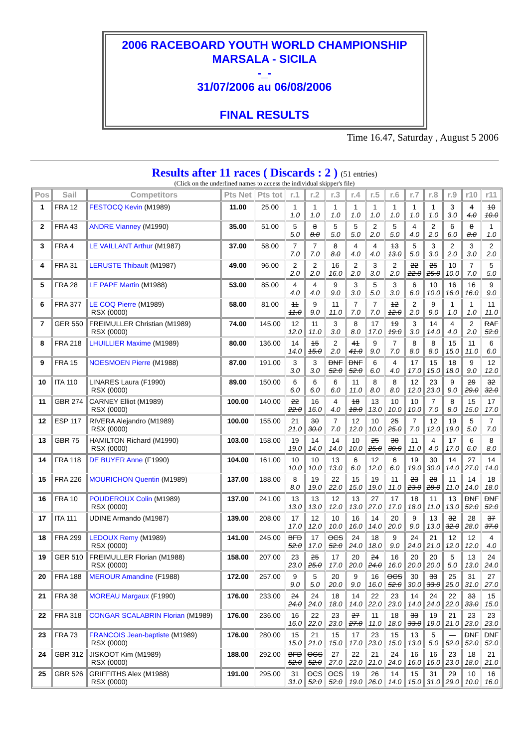2006 RACEBOARD YOUTH WORLD CHAMPIONSHIP
MARSALA - SICILA
-_-
31/07/2006 au 06/08/2006
FINAL RESULTS
Time 16.47, Saturday , August 5 2006
Results after 11 races ( Discards : 2 ) (51 entries)
(Click on the underlined names to access the individual skipper's file)
| Pos | Sail | Competitors | Pts Net | Pts tot | r.1 | r.2 | r.3 | r.4 | r.5 | r.6 | r.7 | r.8 | r.9 | r10 | r11 |
| --- | --- | --- | --- | --- | --- | --- | --- | --- | --- | --- | --- | --- | --- | --- | --- |
| 1 | FRA 12 | FESTOCQ Kevin (M1989) | 11.00 | 25.00 | 1 1.0 | 1 1.0 | 1 1.0 | 1 1.0 | 1 1.0 | 1 1.0 | 1 1.0 | 1 1.0 | 3 3.0 | 4 4.0 | 10 10.0 |
| 2 | FRA 43 | ANDRE Vianney (M1990) | 35.00 | 51.00 | 5 5.0 | 8 8.0 | 5 5.0 | 5 5.0 | 2 2.0 | 5 5.0 | 4 4.0 | 2 2.0 | 6 6.0 | 8 8.0 | 1 1.0 |
| 3 | FRA 4 | LE VAILLANT Arthur (M1987) | 37.00 | 58.00 | 7 7.0 | 7 7.0 | 8 8.0 | 4 4.0 | 4 4.0 | 13 13.0 | 5 5.0 | 3 3.0 | 2 2.0 | 3 3.0 | 2 2.0 |
| 4 | FRA 31 | LERUSTE Thibault (M1987) | 49.00 | 96.00 | 2 2.0 | 2 2.0 | 16 16.0 | 2 2.0 | 3 3.0 | 2 2.0 | 22 22.0 | 25 25.0 | 10 10.0 | 7 7.0 | 5 5.0 |
| 5 | FRA 28 | LE PAPE Martin (M1988) | 53.00 | 85.00 | 4 4.0 | 4 4.0 | 9 9.0 | 3 3.0 | 5 5.0 | 3 3.0 | 6 6.0 | 10 10.0 | 16 16.0 | 16 16.0 | 9 9.0 |
| 6 | FRA 377 | LE COQ Pierre (M1989) RSX (0000) | 58.00 | 81.00 | 11 11.0 | 9 9.0 | 11 11.0 | 7 7.0 | 7 7.0 | 12 12.0 | 2 2.0 | 9 9.0 | 1 1.0 | 1 1.0 | 11 11.0 |
| 7 | GER 550 | FREIMULLER Christian (M1989) RSX (0000) | 74.00 | 145.00 | 12 12.0 | 11 11.0 | 3 3.0 | 8 8.0 | 17 17.0 | 19 19.0 | 3 3.0 | 14 14.0 | 4 4.0 | 2 2.0 | RAF 52.0 |
| 8 | FRA 218 | LHUILLIER Maxime (M1989) | 80.00 | 136.00 | 14 14.0 | 15 15.0 | 2 2.0 | 41 41.0 | 9 9.0 | 7 7.0 | 8 8.0 | 8 8.0 | 15 15.0 | 11 11.0 | 6 6.0 |
| 9 | FRA 15 | NOESMOEN Pierre (M1988) | 87.00 | 191.00 | 3 3.0 | 3 3.0 | DNF 52.0 | DNF 52.0 | 6 6.0 | 4 4.0 | 17 17.0 | 15 15.0 | 18 18.0 | 9 9.0 | 12 12.0 |
| 10 | ITA 110 | LINARES Laura (F1990) RSX (0000) | 89.00 | 150.00 | 6 6.0 | 6 6.0 | 6 6.0 | 11 11.0 | 8 8.0 | 8 8.0 | 12 12.0 | 23 23.0 | 9 9.0 | 29 29.0 | 32 32.0 |
| 11 | GBR 274 | CARNEY Elliot (M1989) RSX (0000) | 100.00 | 140.00 | 22 22.0 | 16 16.0 | 4 4.0 | 18 18.0 | 13 13.0 | 10 10.0 | 10 10.0 | 7 7.0 | 8 8.0 | 15 15.0 | 17 17.0 |
| 12 | ESP 117 | RIVERA Alejandro (M1989) RSX (0000) | 100.00 | 155.00 | 21 21.0 | 30 30.0 | 7 7.0 | 12 12.0 | 10 10.0 | 25 25.0 | 7 7.0 | 12 12.0 | 19 19.0 | 5 5.0 | 7 7.0 |
| 13 | GBR 75 | HAMILTON Richard (M1990) RSX (0000) | 103.00 | 158.00 | 19 19.0 | 14 14.0 | 14 14.0 | 10 10.0 | 25 25.0 | 30 30.0 | 11 11.0 | 4 4.0 | 17 17.0 | 6 6.0 | 8 8.0 |
| 14 | FRA 118 | DE BUYER Anne (F1990) | 104.00 | 161.00 | 10 10.0 | 10 10.0 | 13 13.0 | 6 6.0 | 12 12.0 | 6 6.0 | 19 19.0 | 30 30.0 | 14 14.0 | 27 27.0 | 14 14.0 |
| 15 | FRA 226 | MOURICHON Quentin (M1989) | 137.00 | 188.00 | 8 8.0 | 19 19.0 | 22 22.0 | 15 15.0 | 19 19.0 | 11 11.0 | 23 23.0 | 28 28.0 | 11 11.0 | 14 14.0 | 18 18.0 |
| 16 | FRA 10 | POUDEROUX Colin (M1989) RSX (0000) | 137.00 | 241.00 | 13 13.0 | 13 13.0 | 12 12.0 | 13 13.0 | 27 27.0 | 17 17.0 | 18 18.0 | 11 11.0 | 13 13.0 | DNF 52.0 | DNF 52.0 |
| 17 | ITA 111 | UDINE Armando (M1987) | 139.00 | 208.00 | 17 17.0 | 12 12.0 | 10 10.0 | 16 16.0 | 14 14.0 | 20 20.0 | 9 9.0 | 13 13.0 | 32 32.0 | 28 28.0 | 37 37.0 |
| 18 | FRA 299 | LEDOUX Remy (M1989) RSX (0000) | 141.00 | 245.00 | BFD 52.0 | 17 17.0 | OCS 52.0 | 24 24.0 | 18 18.0 | 9 9.0 | 24 24.0 | 21 21.0 | 12 12.0 | 12 12.0 | 4 4.0 |
| 19 | GER 510 | FREIMULLER Florian (M1988) RSX (0000) | 158.00 | 207.00 | 23 23.0 | 25 25.0 | 17 17.0 | 20 20.0 | 24 24.0 | 16 16.0 | 20 20.0 | 20 20.0 | 5 5.0 | 13 13.0 | 24 24.0 |
| 20 | FRA 188 | MEROUR Amandine (F1988) | 172.00 | 257.00 | 9 9.0 | 5 5.0 | 20 20.0 | 9 9.0 | 16 16.0 | OCS 52.0 | 30 30.0 | 33 33.0 | 25 25.0 | 31 31.0 | 27 27.0 |
| 21 | FRA 38 | MOREAU Margaux (F1990) | 176.00 | 233.00 | 24 24.0 | 24 24.0 | 18 18.0 | 14 14.0 | 22 22.0 | 23 23.0 | 14 14.0 | 24 24.0 | 22 22.0 | 33 33.0 | 15 15.0 |
| 22 | FRA 318 | CONGAR SCALABRIN Florian (M1989) | 176.00 | 236.00 | 16 16.0 | 22 22.0 | 23 23.0 | 27 27.0 | 11 11.0 | 18 18.0 | 33 33.0 | 19 19.0 | 21 21.0 | 23 23.0 | 23 23.0 |
| 23 | FRA 73 | FRANCOIS Jean-baptiste (M1989) RSX (0000) | 176.00 | 280.00 | 15 15.0 | 21 21.0 | 15 15.0 | 17 17.0 | 23 23.0 | 15 15.0 | 13 13.0 | 5 5.0 | — 52.0 | DNF 52.0 | DNF 52.0 |
| 24 | GBR 312 | JISKOOT Kim (M1989) RSX (0000) | 188.00 | 292.00 | BFD 52.0 | OCS 52.0 | 27 27.0 | 22 22.0 | 21 21.0 | 24 24.0 | 16 16.0 | 16 16.0 | 23 23.0 | 18 18.0 | 21 21.0 |
| 25 | GBR 526 | GRIFFITHS Alex (M1988) RSX (0000) | 191.00 | 295.00 | 31 31.0 | OCS 52.0 | OCS 52.0 | 19 19.0 | 26 26.0 | 14 14.0 | 15 15.0 | 31 31.0 | 29 29.0 | 10 10.0 | 16 16.0 |